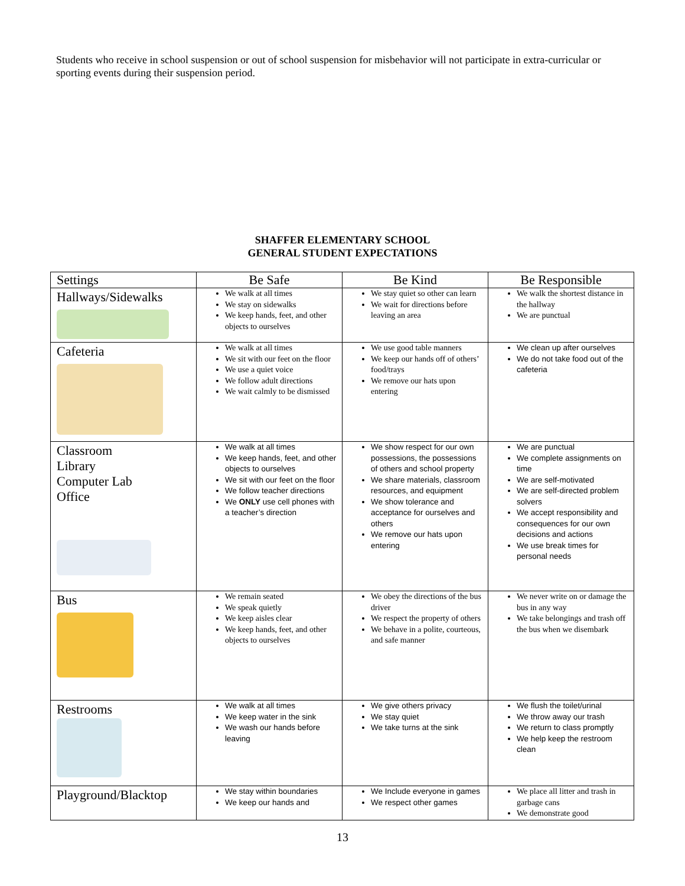Students who receive in school suspension or out of school suspension for misbehavior will not participate in extra-curricular or sporting events during their suspension period.
SHAFFER ELEMENTARY SCHOOL
GENERAL STUDENT EXPECTATIONS
| Settings | Be Safe | Be Kind | Be Responsible |
| --- | --- | --- | --- |
| Hallways/Sidewalks | We walk at all times We stay on sidewalks We keep hands, feet, and other objects to ourselves | We stay quiet so other can learn We wait for directions before leaving an area | We walk the shortest distance in the hallway We are punctual |
| Cafeteria | We walk at all times We sit with our feet on the floor We use a quiet voice We follow adult directions We wait calmly to be dismissed | We use good table manners We keep our hands off of others’ food/trays We remove our hats upon entering | We clean up after ourselves We do not take food out of the cafeteria |
| Classroom Library Computer Lab Office | We walk at all times We keep hands, feet, and other objects to ourselves We sit with our feet on the floor We follow teacher directions We ONLY use cell phones with a teacher’s direction | We show respect for our own possessions, the possessions of others and school property We share materials, classroom resources, and equipment We show tolerance and acceptance for ourselves and others We remove our hats upon entering | We are punctual We complete assignments on time We are self-motivated We are self-directed problem solvers We accept responsibility and consequences for our own decisions and actions We use break times for personal needs |
| Bus | We remain seated We speak quietly We keep aisles clear We keep hands, feet, and other objects to ourselves | We obey the directions of the bus driver We respect the property of others We behave in a polite, courteous, and safe manner | We never write on or damage the bus in any way We take belongings and trash off the bus when we disembark |
| Restrooms | We walk at all times We keep water in the sink We wash our hands before leaving | We give others privacy We stay quiet We take turns at the sink | We flush the toilet/urinal We throw away our trash We return to class promptly We help keep the restroom clean |
| Playground/Blacktop | We stay within boundaries We keep our hands and | We Include everyone in games We respect other games | We place all litter and trash in garbage cans We demonstrate good |
13